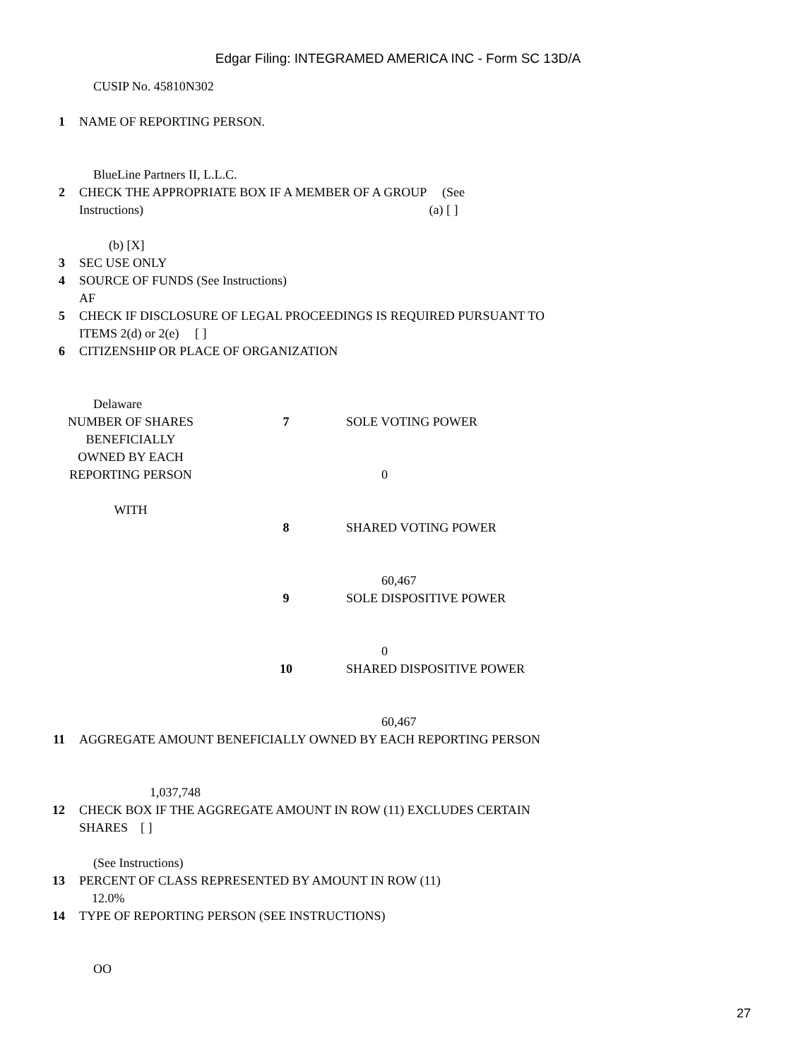Edgar Filing: INTEGRAMED AMERICA INC - Form SC 13D/A
CUSIP No. 45810N302
1 NAME OF REPORTING PERSON.
BlueLine Partners II, L.L.C.
2 CHECK THE APPROPRIATE BOX IF A MEMBER OF A GROUP (See
Instructions) (a) [ ]
(b) [X]
3 SEC USE ONLY
4 SOURCE OF FUNDS (See Instructions)
AF
5 CHECK IF DISCLOSURE OF LEGAL PROCEEDINGS IS REQUIRED PURSUANT TO
ITEMS 2(d) or 2(e) [ ]
6 CITIZENSHIP OR PLACE OF ORGANIZATION
Delaware
| NUMBER OF SHARES BENEFICIALLY OWNED BY EACH REPORTING PERSON WITH | 7 | SOLE VOTING POWER 0 |
| | 8 | SHARED VOTING POWER 60,467 |
| | 9 | SOLE DISPOSITIVE POWER 0 |
| | 10 | SHARED DISPOSITIVE POWER 60,467 |
11 AGGREGATE AMOUNT BENEFICIALLY OWNED BY EACH REPORTING PERSON
1,037,748
12 CHECK BOX IF THE AGGREGATE AMOUNT IN ROW (11) EXCLUDES CERTAIN
SHARES [ ]
(See Instructions)
13 PERCENT OF CLASS REPRESENTED BY AMOUNT IN ROW (11)
12.0%
14 TYPE OF REPORTING PERSON (SEE INSTRUCTIONS)
OO
27